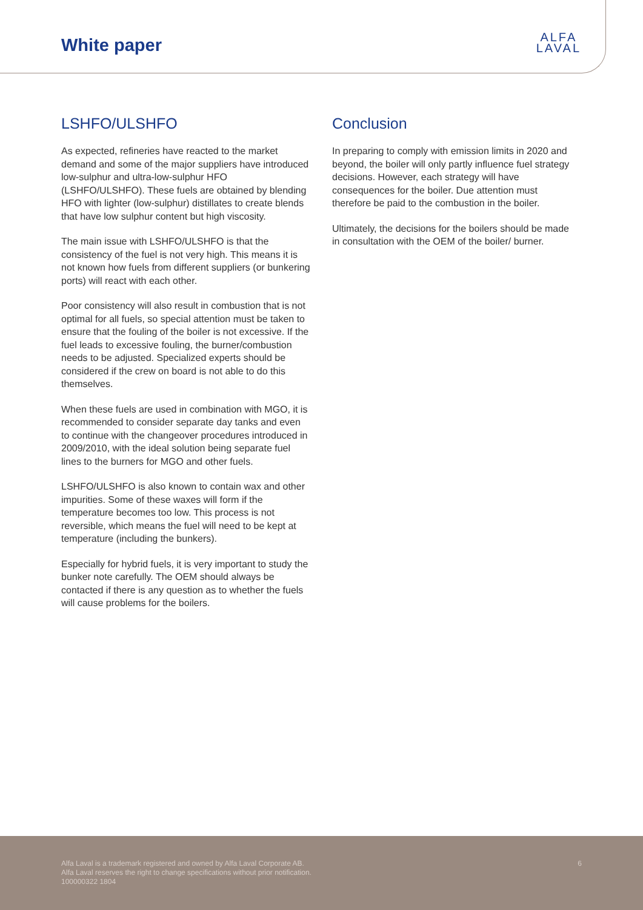White paper
ALFA
LAVAL
LSHFO/ULSHFO
As expected, refineries have reacted to the market demand and some of the major suppliers have introduced low-sulphur and ultra-low-sulphur HFO (LSHFO/ULSHFO). These fuels are obtained by blending HFO with lighter (low-sulphur) distillates to create blends that have low sulphur content but high viscosity.
The main issue with LSHFO/ULSHFO is that the consistency of the fuel is not very high. This means it is not known how fuels from different suppliers (or bunkering ports) will react with each other.
Poor consistency will also result in combustion that is not optimal for all fuels, so special attention must be taken to ensure that the fouling of the boiler is not excessive. If the fuel leads to excessive fouling, the burner/combustion needs to be adjusted. Specialized experts should be considered if the crew on board is not able to do this themselves.
When these fuels are used in combination with MGO, it is recommended to consider separate day tanks and even to continue with the changeover procedures introduced in 2009/2010, with the ideal solution being separate fuel lines to the burners for MGO and other fuels.
LSHFO/ULSHFO is also known to contain wax and other impurities. Some of these waxes will form if the temperature becomes too low. This process is not reversible, which means the fuel will need to be kept at temperature (including the bunkers).
Especially for hybrid fuels, it is very important to study the bunker note carefully. The OEM should always be contacted if there is any question as to whether the fuels will cause problems for the boilers.
Conclusion
In preparing to comply with emission limits in 2020 and beyond, the boiler will only partly influence fuel strategy decisions. However, each strategy will have consequences for the boiler. Due attention must therefore be paid to the combustion in the boiler.
Ultimately, the decisions for the boilers should be made in consultation with the OEM of the boiler/ burner.
Alfa Laval is a trademark registered and owned by Alfa Laval Corporate AB.
Alfa Laval reserves the right to change specifications without prior notification.
100000322 1804
6